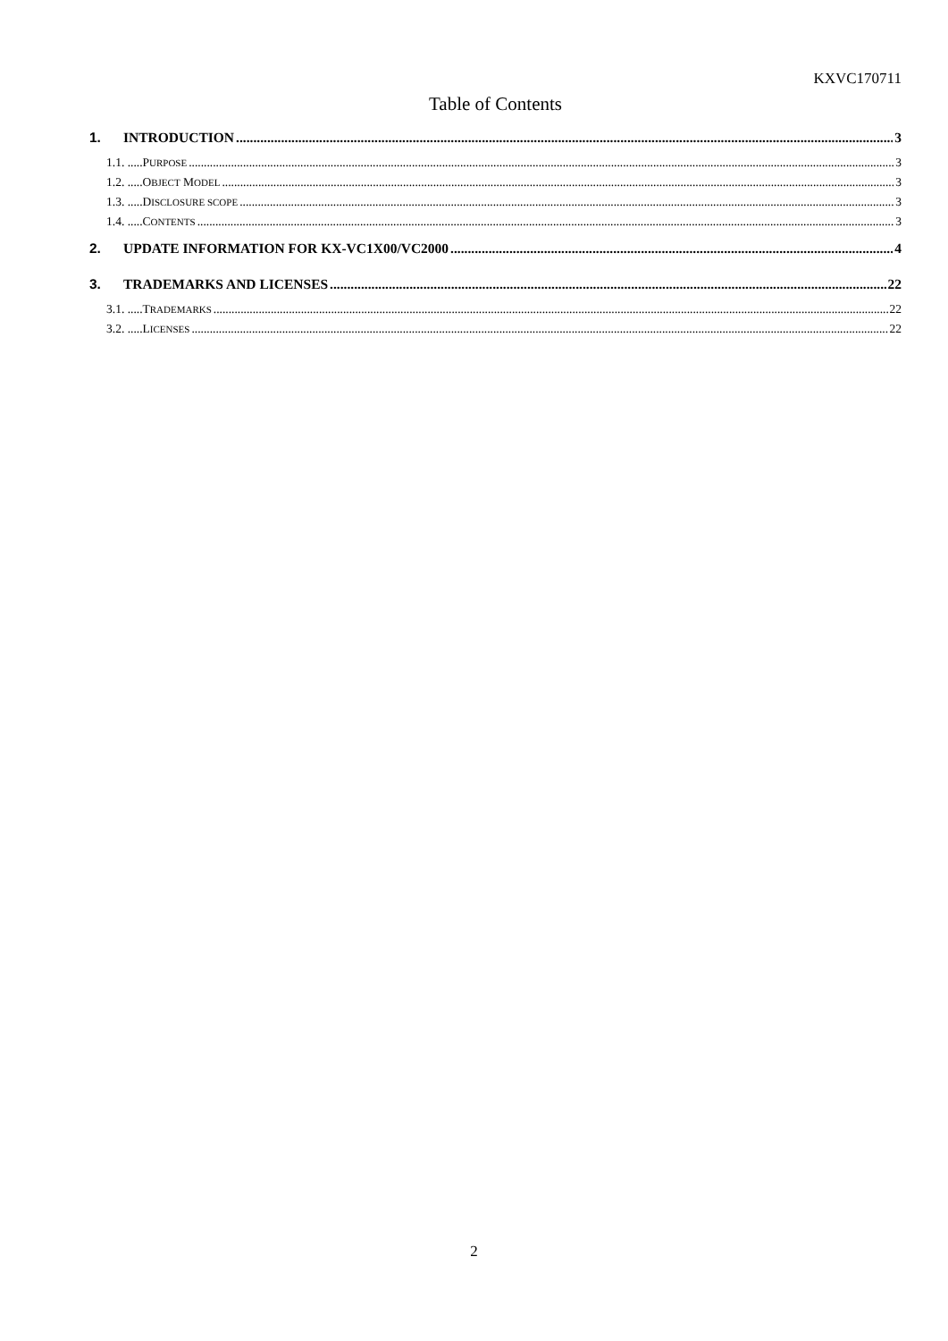KXVC170711
Table of Contents
1. INTRODUCTION 3
1.1. .....PURPOSE 3
1.2. .....OBJECT MODEL 3
1.3. .....DISCLOSURE SCOPE 3
1.4. .....CONTENTS 3
2. UPDATE INFORMATION FOR KX-VC1X00/VC2000 4
3. TRADEMARKS AND LICENSES 22
3.1. .....TRADEMARKS 22
3.2. .....LICENSES 22
2